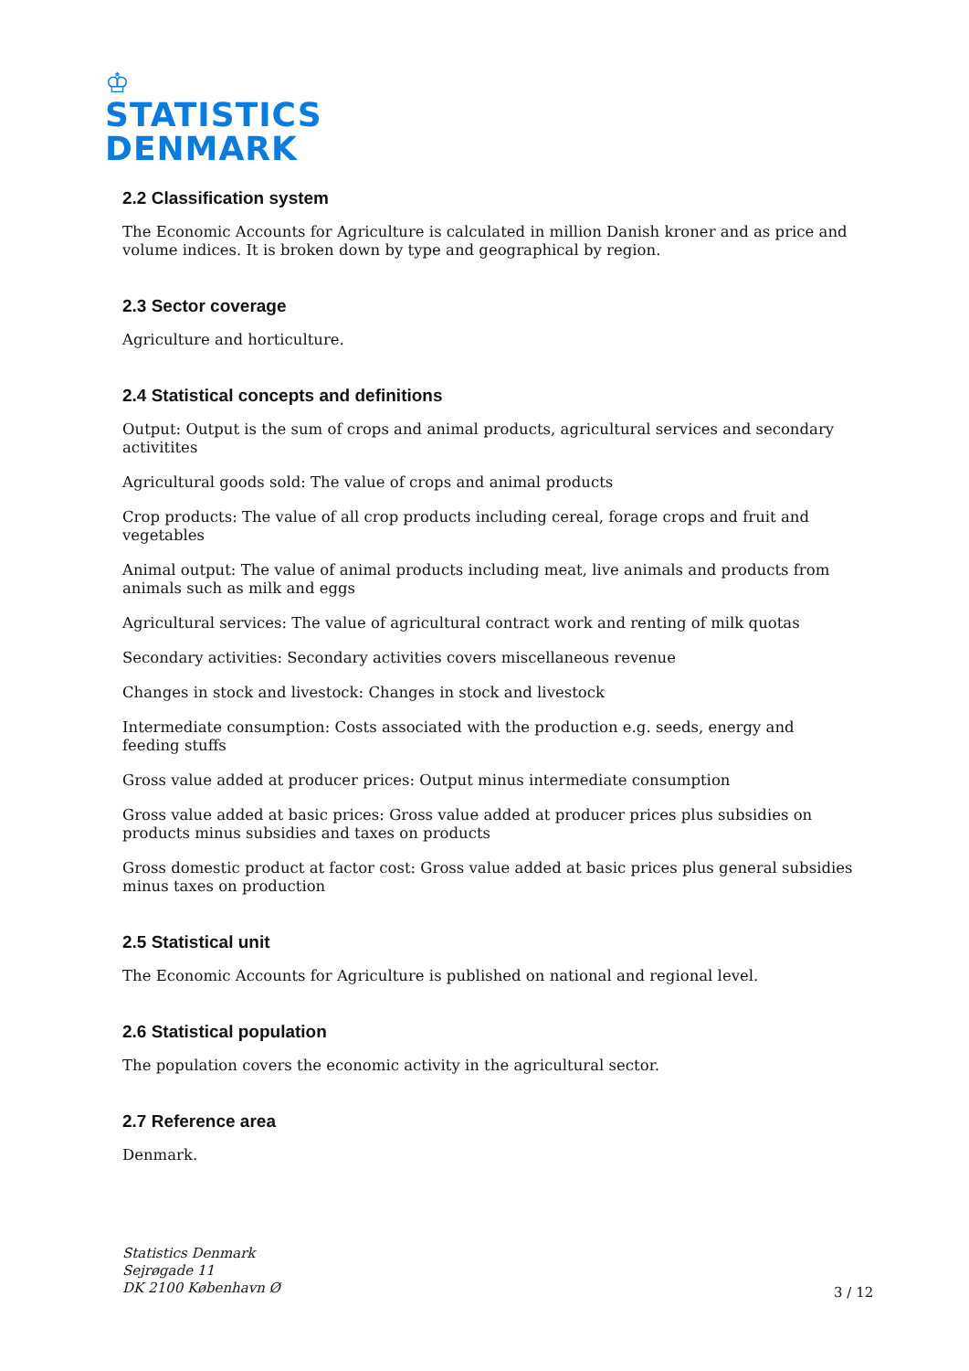♔
STATISTICS
DENMARK
2.2 Classification system
The Economic Accounts for Agriculture is calculated in million Danish kroner and as price and volume indices. It is broken down by type and geographical by region.
2.3 Sector coverage
Agriculture and horticulture.
2.4 Statistical concepts and definitions
Output: Output is the sum of crops and animal products, agricultural services and secondary activitites
Agricultural goods sold: The value of crops and animal products
Crop products: The value of all crop products including cereal, forage crops and fruit and vegetables
Animal output: The value of animal products including meat, live animals and products from animals such as milk and eggs
Agricultural services: The value of agricultural contract work and renting of milk quotas
Secondary activities: Secondary activities covers miscellaneous revenue
Changes in stock and livestock: Changes in stock and livestock
Intermediate consumption: Costs associated with the production e.g. seeds, energy and feeding stuffs
Gross value added at producer prices: Output minus intermediate consumption
Gross value added at basic prices: Gross value added at producer prices plus subsidies on products minus subsidies and taxes on products
Gross domestic product at factor cost: Gross value added at basic prices plus general subsidies minus taxes on production
2.5 Statistical unit
The Economic Accounts for Agriculture is published on national and regional level.
2.6 Statistical population
The population covers the economic activity in the agricultural sector.
2.7 Reference area
Denmark.
Statistics Denmark
Sejrøgade 11
DK 2100 København Ø
3 / 12